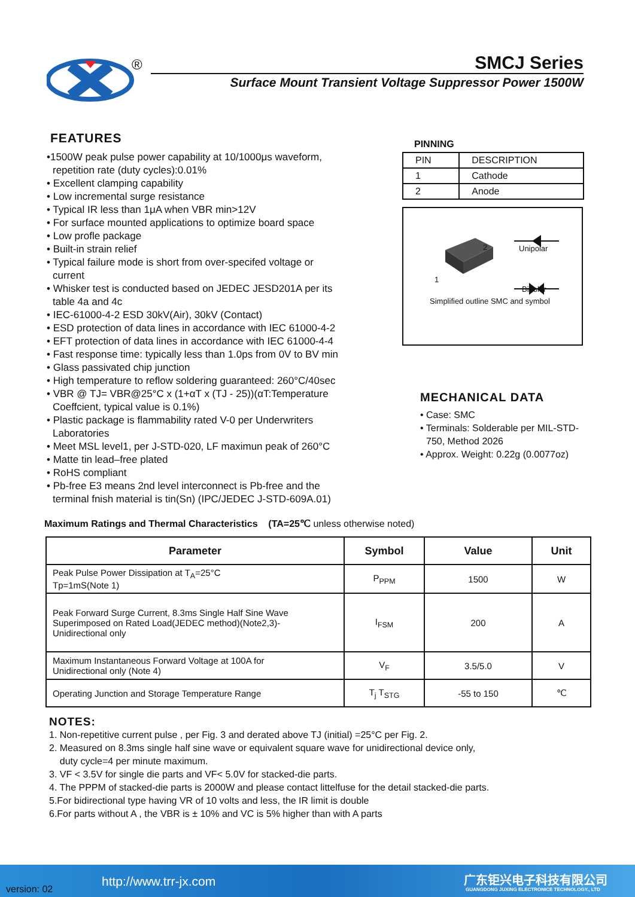®
SMCJ Series
Surface Mount Transient Voltage Suppressor Power 1500W
FEATURES
•1500W peak pulse power capability at 10/1000μs waveform, repetition rate (duty cycles):0.01%
• Excellent clamping capability
• Low incremental surge resistance
• Typical IR less than 1μA when VBR min>12V
• For surface mounted applications to optimize board space
• Low profle package
• Built-in strain relief
• Typical failure mode is short from over-specifed voltage or current
• Whisker test is conducted based on JEDEC JESD201A per its table 4a and 4c
• IEC-61000-4-2 ESD 30kV(Air), 30kV (Contact)
• ESD protection of data lines in accordance with IEC 61000-4-2
• EFT protection of data lines in accordance with IEC 61000-4-4
• Fast response time: typically less than 1.0ps from 0V to BV min
• Glass passivated chip junction
• High temperature to reflow soldering guaranteed: 260°C/40sec
• VBR @ TJ= VBR@25°C x (1+αT x (TJ - 25))(αT:Temperature Coeffcient, typical value is 0.1%)
• Plastic package is flammability rated V-0 per Underwriters Laboratories
• Meet MSL level1, per J-STD-020, LF maximun peak of 260°C
• Matte tin lead–free plated
• RoHS compliant
• Pb-free E3 means 2nd level interconnect is Pb-free and the terminal fnish material is tin(Sn) (IPC/JEDEC J-STD-609A.01)
PINNING
| PIN | DESCRIPTION |
| 1 | Cathode |
| 2 | Anode |
2
1
Unipolar
Bipolar
Simplified outline SMC and symbol
MECHANICAL DATA
• Case: SMC
• Terminals: Solderable per MIL-STD-750, Method 2026
• Approx. Weight: 0.22g (0.0077oz)
Maximum Ratings and Thermal Characteristics (TA=25℃ unless otherwise noted)
| Parameter | Symbol | Value | Unit |
| --- | --- | --- | --- |
| Peak Pulse Power Dissipation at T<sub>A</sub>=25°C Tp=1mS(Note 1) | P<sub>PPM</sub> | 1500 | W |
| Peak Forward Surge Current, 8.3ms Single Half Sine Wave Superimposed on Rated Load(JEDEC method)(Note2,3)- Unidirectional only | I<sub>FSM</sub> | 200 | A |
| Maximum Instantaneous Forward Voltage at 100A for Unidirectional only (Note 4) | V<sub>F</sub> | 3.5/5.0 | V |
| Operating Junction and Storage Temperature Range | T<sub>j</sub> T<sub>STG</sub> | -55 to 150 | ℃ |
NOTES:
1. Non-repetitive current pulse , per Fig. 3 and derated above TJ (initial) =25°C per Fig. 2.
2. Measured on 8.3ms single half sine wave or equivalent square wave for unidirectional device only,
duty cycle=4 per minute maximum.
3. VF < 3.5V for single die parts and VF< 5.0V for stacked-die parts.
4. The PPPM of stacked-die parts is 2000W and please contact littelfuse for the detail stacked-die parts.
5.For bidirectional type having VR of 10 volts and less, the IR limit is double
6.For parts without A , the VBR is ± 10% and VC is 5% higher than with A parts
version: 02
http://www.trr-jx.com 广东钜兴电子科技有限公司
GUANGDONG JUXING ELECTRONICE TECHNOLOGY., LTD